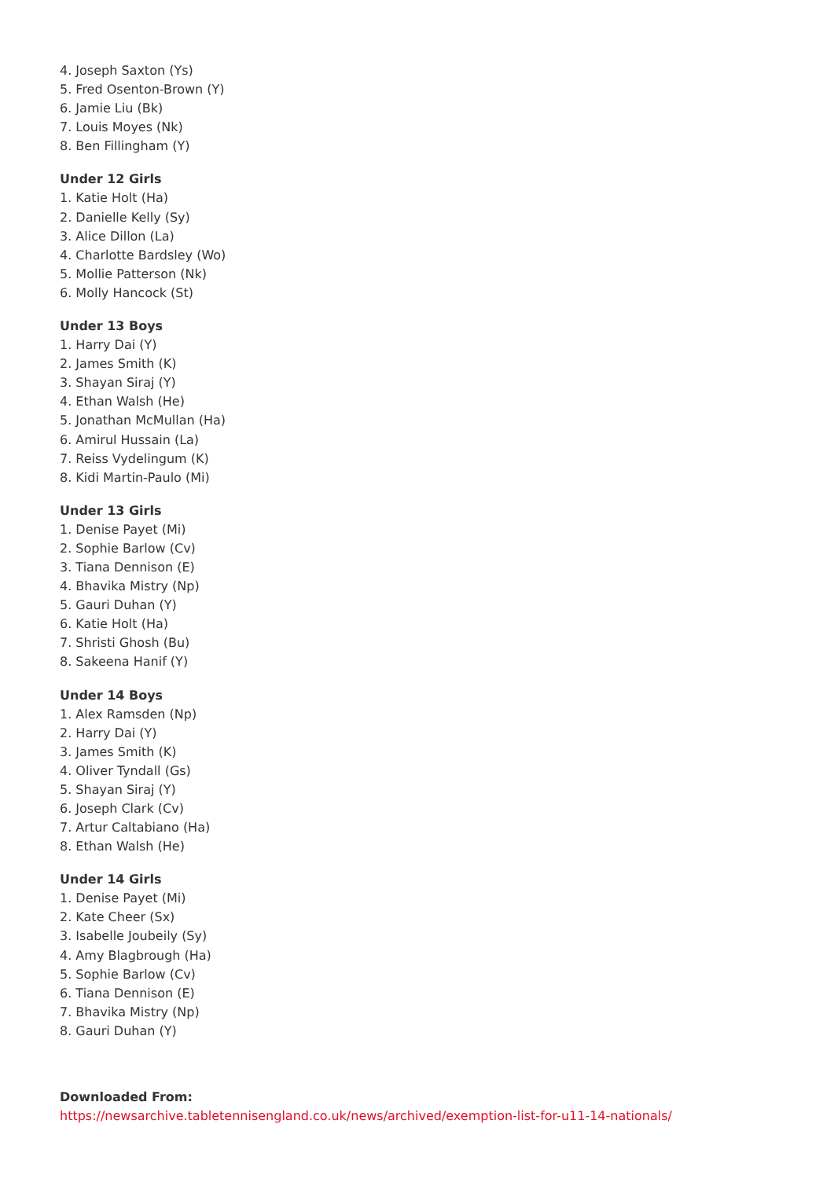4. Joseph Saxton (Ys)
5. Fred Osenton-Brown (Y)
6. Jamie Liu (Bk)
7. Louis Moyes (Nk)
8. Ben Fillingham (Y)
Under 12 Girls
1. Katie Holt (Ha)
2. Danielle Kelly (Sy)
3. Alice Dillon (La)
4. Charlotte Bardsley (Wo)
5. Mollie Patterson (Nk)
6. Molly Hancock (St)
Under 13 Boys
1. Harry Dai (Y)
2. James Smith (K)
3. Shayan Siraj (Y)
4. Ethan Walsh (He)
5. Jonathan McMullan (Ha)
6. Amirul Hussain (La)
7. Reiss Vydelingum (K)
8. Kidi Martin-Paulo (Mi)
Under 13 Girls
1. Denise Payet (Mi)
2. Sophie Barlow (Cv)
3. Tiana Dennison (E)
4. Bhavika Mistry (Np)
5. Gauri Duhan (Y)
6. Katie Holt (Ha)
7. Shristi Ghosh (Bu)
8. Sakeena Hanif (Y)
Under 14 Boys
1. Alex Ramsden (Np)
2. Harry Dai (Y)
3. James Smith (K)
4. Oliver Tyndall (Gs)
5. Shayan Siraj (Y)
6. Joseph Clark (Cv)
7. Artur Caltabiano (Ha)
8. Ethan Walsh (He)
Under 14 Girls
1. Denise Payet (Mi)
2. Kate Cheer (Sx)
3. Isabelle Joubeily (Sy)
4. Amy Blagbrough (Ha)
5. Sophie Barlow (Cv)
6. Tiana Dennison (E)
7. Bhavika Mistry (Np)
8. Gauri Duhan (Y)
Downloaded From:
https://newsarchive.tabletennisengland.co.uk/news/archived/exemption-list-for-u11-14-nationals/